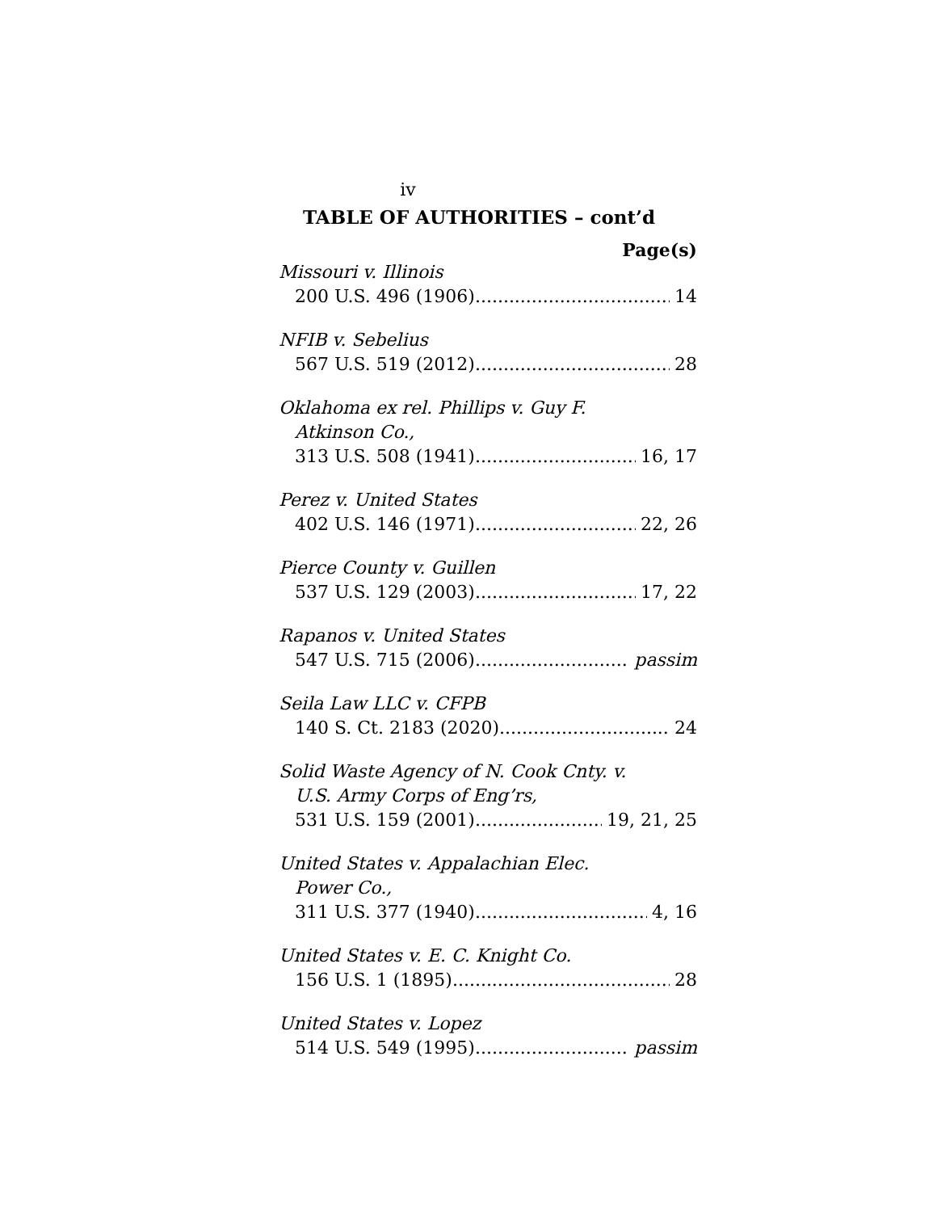iv
TABLE OF AUTHORITIES – cont’d
Page(s)
Missouri v. Illinois
200 U.S. 496 (1906) 14
NFIB v. Sebelius
567 U.S. 519 (2012) 28
Oklahoma ex rel. Phillips v. Guy F.
Atkinson Co.,
313 U.S. 508 (1941) 16, 17
Perez v. United States
402 U.S. 146 (1971) 22, 26
Pierce County v. Guillen
537 U.S. 129 (2003) 17, 22
Rapanos v. United States
547 U.S. 715 (2006) passim
Seila Law LLC v. CFPB
140 S. Ct. 2183 (2020) 24
Solid Waste Agency of N. Cook Cnty. v.
U.S. Army Corps of Eng’rs,
531 U.S. 159 (2001) 19, 21, 25
United States v. Appalachian Elec.
Power Co.,
311 U.S. 377 (1940) 4, 16
United States v. E. C. Knight Co.
156 U.S. 1 (1895) 28
United States v. Lopez
514 U.S. 549 (1995) passim